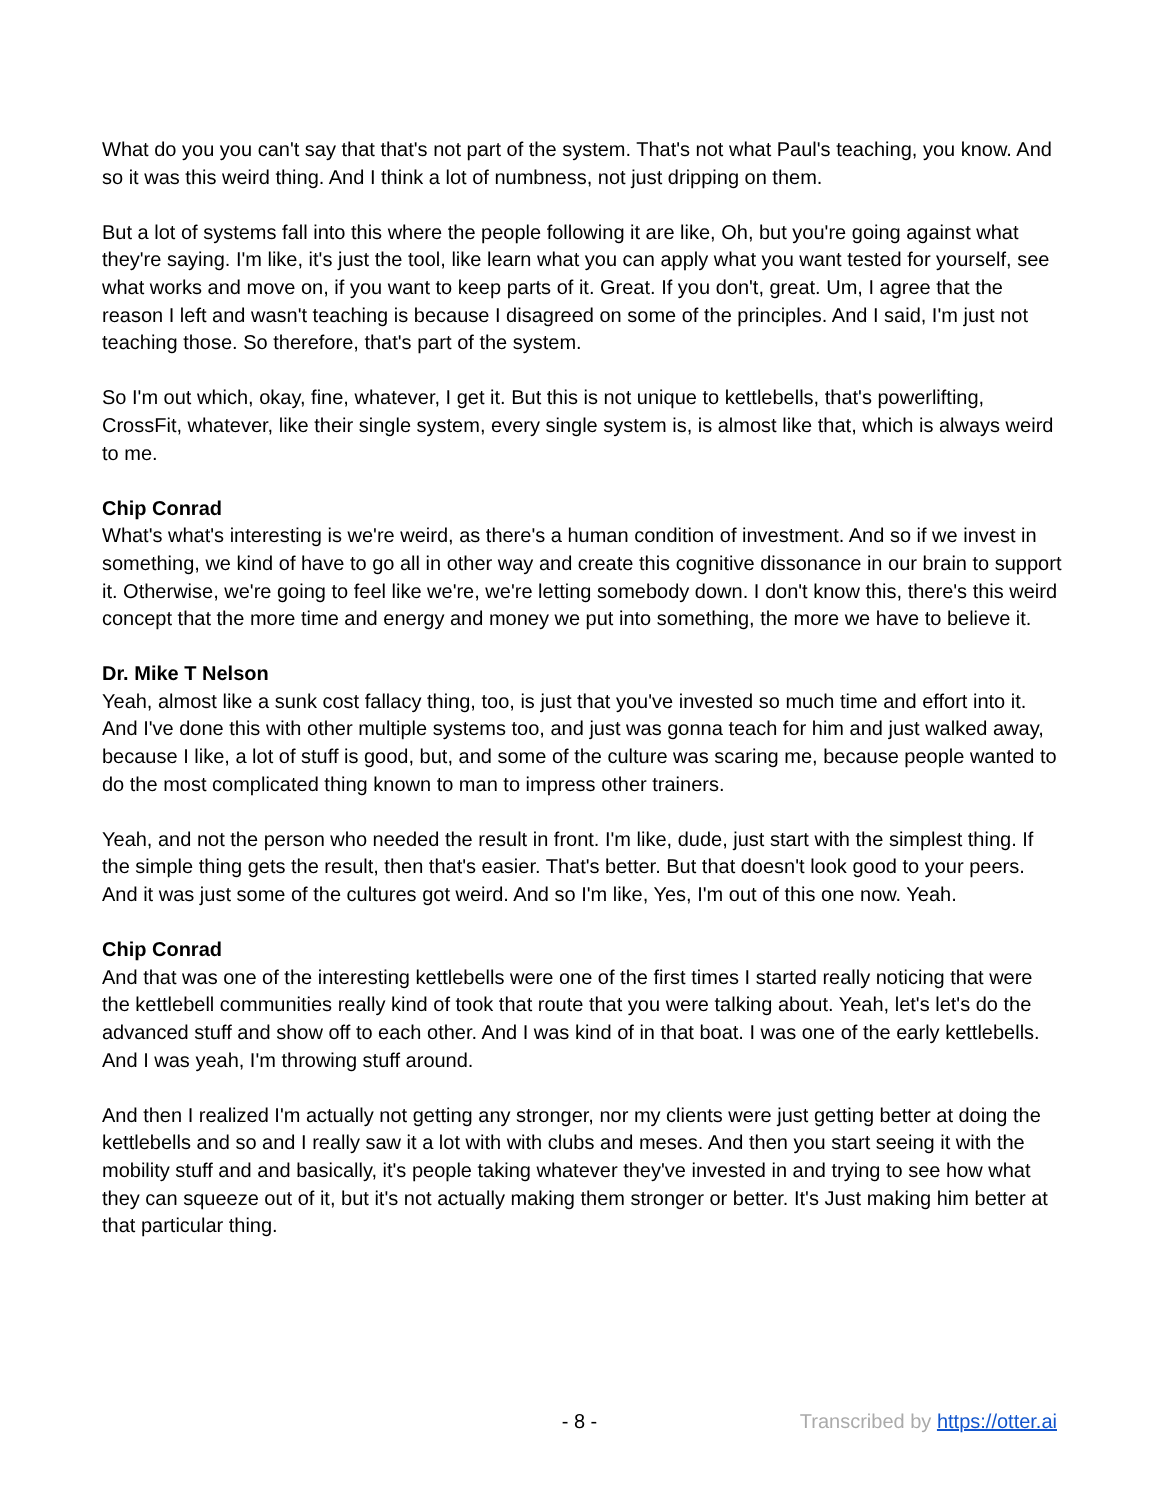What do you you can't say that that's not part of the system. That's not what Paul's teaching, you know. And so it was this weird thing. And I think a lot of numbness, not just dripping on them.
But a lot of systems fall into this where the people following it are like, Oh, but you're going against what they're saying. I'm like, it's just the tool, like learn what you can apply what you want tested for yourself, see what works and move on, if you want to keep parts of it. Great. If you don't, great. Um, I agree that the reason I left and wasn't teaching is because I disagreed on some of the principles. And I said, I'm just not teaching those. So therefore, that's part of the system.
So I'm out which, okay, fine, whatever, I get it. But this is not unique to kettlebells, that's powerlifting, CrossFit, whatever, like their single system, every single system is, is almost like that, which is always weird to me.
Chip Conrad
What's what's interesting is we're weird, as there's a human condition of investment. And so if we invest in something, we kind of have to go all in other way and create this cognitive dissonance in our brain to support it. Otherwise, we're going to feel like we're, we're letting somebody down. I don't know this, there's this weird concept that the more time and energy and money we put into something, the more we have to believe it.
Dr. Mike T Nelson
Yeah, almost like a sunk cost fallacy thing, too, is just that you've invested so much time and effort into it. And I've done this with other multiple systems too, and just was gonna teach for him and just walked away, because I like, a lot of stuff is good, but, and some of the culture was scaring me, because people wanted to do the most complicated thing known to man to impress other trainers.
Yeah, and not the person who needed the result in front. I'm like, dude, just start with the simplest thing. If the simple thing gets the result, then that's easier. That's better. But that doesn't look good to your peers. And it was just some of the cultures got weird. And so I'm like, Yes, I'm out of this one now. Yeah.
Chip Conrad
And that was one of the interesting kettlebells were one of the first times I started really noticing that were the kettlebell communities really kind of took that route that you were talking about. Yeah, let's let's do the advanced stuff and show off to each other. And I was kind of in that boat. I was one of the early kettlebells. And I was yeah, I'm throwing stuff around.
And then I realized I'm actually not getting any stronger, nor my clients were just getting better at doing the kettlebells and so and I really saw it a lot with with clubs and meses. And then you start seeing it with the mobility stuff and and basically, it's people taking whatever they've invested in and trying to see how what they can squeeze out of it, but it's not actually making them stronger or better. It's Just making him better at that particular thing.
- 8 - Transcribed by https://otter.ai